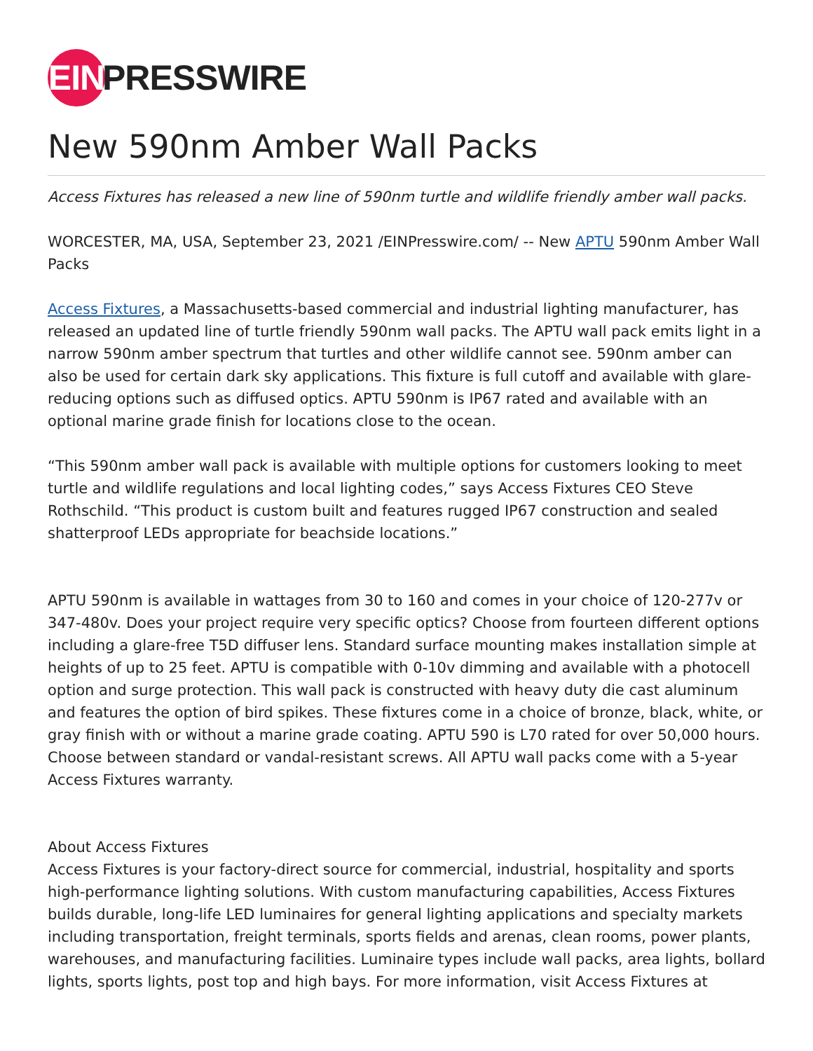EIN PRESSWIRE
New 590nm Amber Wall Packs
Access Fixtures has released a new line of 590nm turtle and wildlife friendly amber wall packs.
WORCESTER, MA, USA, September 23, 2021 /EINPresswire.com/ -- New APTU 590nm Amber Wall Packs
Access Fixtures, a Massachusetts-based commercial and industrial lighting manufacturer, has released an updated line of turtle friendly 590nm wall packs. The APTU wall pack emits light in a narrow 590nm amber spectrum that turtles and other wildlife cannot see. 590nm amber can also be used for certain dark sky applications. This fixture is full cutoff and available with glare-reducing options such as diffused optics. APTU 590nm is IP67 rated and available with an optional marine grade finish for locations close to the ocean.
“This 590nm amber wall pack is available with multiple options for customers looking to meet turtle and wildlife regulations and local lighting codes,” says Access Fixtures CEO Steve Rothschild. “This product is custom built and features rugged IP67 construction and sealed shatterproof LEDs appropriate for beachside locations.”
APTU 590nm is available in wattages from 30 to 160 and comes in your choice of 120-277v or 347-480v. Does your project require very specific optics? Choose from fourteen different options including a glare-free T5D diffuser lens. Standard surface mounting makes installation simple at heights of up to 25 feet. APTU is compatible with 0-10v dimming and available with a photocell option and surge protection. This wall pack is constructed with heavy duty die cast aluminum and features the option of bird spikes. These fixtures come in a choice of bronze, black, white, or gray finish with or without a marine grade coating. APTU 590 is L70 rated for over 50,000 hours. Choose between standard or vandal-resistant screws. All APTU wall packs come with a 5-year Access Fixtures warranty.
About Access Fixtures
Access Fixtures is your factory-direct source for commercial, industrial, hospitality and sports high-performance lighting solutions. With custom manufacturing capabilities, Access Fixtures builds durable, long-life LED luminaires for general lighting applications and specialty markets including transportation, freight terminals, sports fields and arenas, clean rooms, power plants, warehouses, and manufacturing facilities. Luminaire types include wall packs, area lights, bollard lights, sports lights, post top and high bays. For more information, visit Access Fixtures at